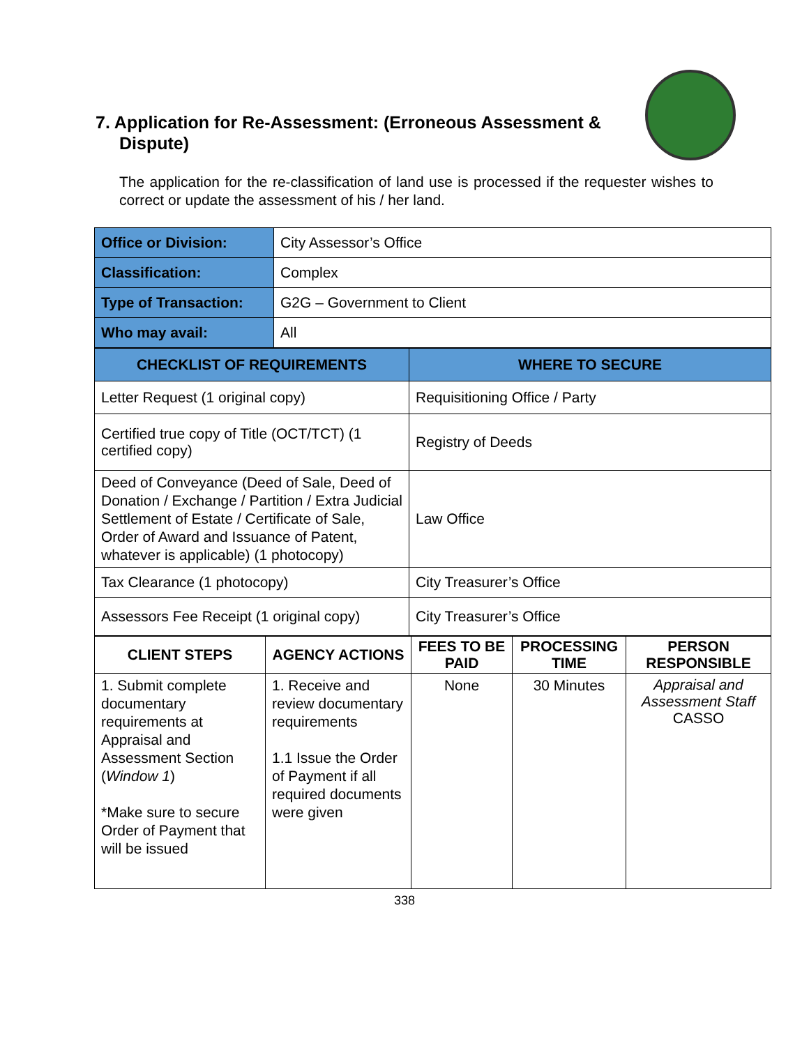7. Application for Re-Assessment: (Erroneous Assessment & Dispute)
The application for the re-classification of land use is processed if the requester wishes to correct or update the assessment of his / her land.
| Office or Division: | City Assessor’s Office |
| Classification: | Complex |
| Type of Transaction: | G2G – Government to Client |
| Who may avail: | All |
| CHECKLIST OF REQUIREMENTS | WHERE TO SECURE |
| --- | --- |
| Letter Request (1 original copy) | Requisitioning Office / Party |
| Certified true copy of Title (OCT/TCT) (1 certified copy) | Registry of Deeds |
| Deed of Conveyance (Deed of Sale, Deed of Donation / Exchange / Partition / Extra Judicial Settlement of Estate / Certificate of Sale, Order of Award and Issuance of Patent, whatever is applicable) (1 photocopy) | Law Office |
| Tax Clearance (1 photocopy) | City Treasurer’s Office |
| Assessors Fee Receipt (1 original copy) | City Treasurer’s Office |
| CLIENT STEPS | AGENCY ACTIONS | FEES TO BE PAID | PROCESSING TIME | PERSON RESPONSIBLE |
| --- | --- | --- | --- | --- |
| 1. Submit complete documentary requirements at Appraisal and Assessment Section ( Window 1 ) *Make sure to secure Order of Payment that will be issued | 1. Receive and review documentary requirements 1.1 Issue the Order of Payment if all required documents were given | None | 30 Minutes | Appraisal and Assessment Staff CASSO |
338